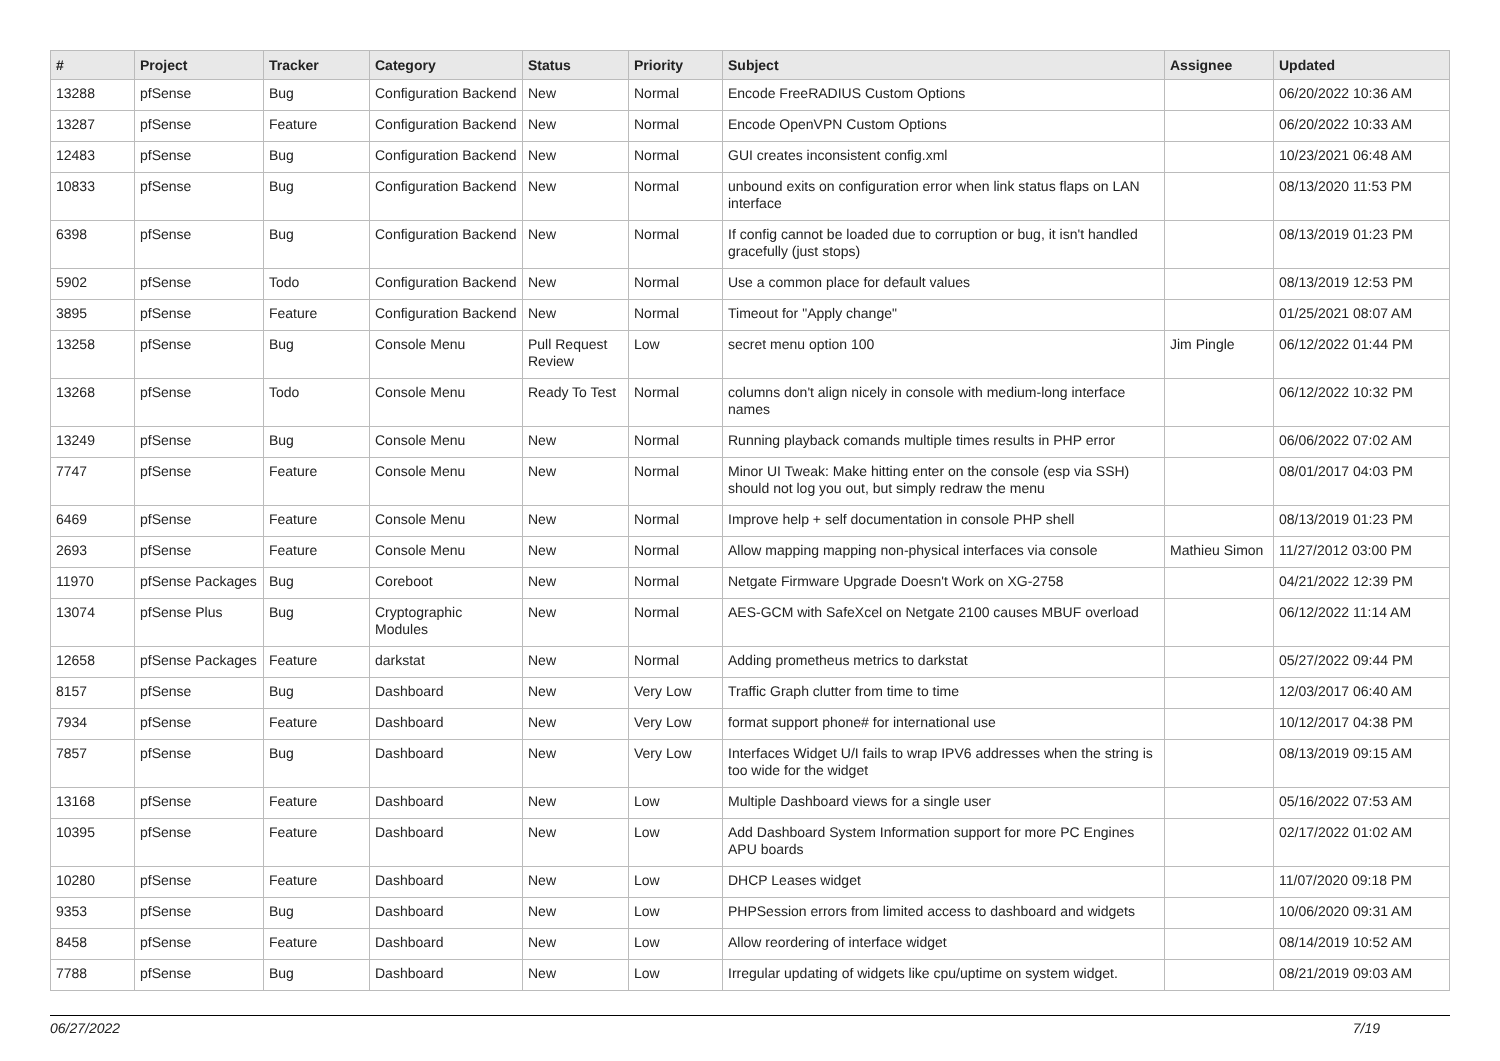| # | Project | Tracker | Category | Status | Priority | Subject | Assignee | Updated |
| --- | --- | --- | --- | --- | --- | --- | --- | --- |
| 13288 | pfSense | Bug | Configuration Backend | New | Normal | Encode FreeRADIUS Custom Options | | 06/20/2022 10:36 AM |
| 13287 | pfSense | Feature | Configuration Backend | New | Normal | Encode OpenVPN Custom Options | | 06/20/2022 10:33 AM |
| 12483 | pfSense | Bug | Configuration Backend | New | Normal | GUI creates inconsistent config.xml | | 10/23/2021 06:48 AM |
| 10833 | pfSense | Bug | Configuration Backend | New | Normal | unbound exits on configuration error when link status flaps on LAN interface | | 08/13/2020 11:53 PM |
| 6398 | pfSense | Bug | Configuration Backend | New | Normal | If config cannot be loaded due to corruption or bug, it isn't handled gracefully (just stops) | | 08/13/2019 01:23 PM |
| 5902 | pfSense | Todo | Configuration Backend | New | Normal | Use a common place for default values | | 08/13/2019 12:53 PM |
| 3895 | pfSense | Feature | Configuration Backend | New | Normal | Timeout for "Apply change" | | 01/25/2021 08:07 AM |
| 13258 | pfSense | Bug | Console Menu | Pull Request Review | Low | secret menu option 100 | Jim Pingle | 06/12/2022 01:44 PM |
| 13268 | pfSense | Todo | Console Menu | Ready To Test | Normal | columns don't align nicely in console with medium-long interface names | | 06/12/2022 10:32 PM |
| 13249 | pfSense | Bug | Console Menu | New | Normal | Running playback comands multiple times results in PHP error | | 06/06/2022 07:02 AM |
| 7747 | pfSense | Feature | Console Menu | New | Normal | Minor UI Tweak: Make hitting enter on the console (esp via SSH) should not log you out, but simply redraw the menu | | 08/01/2017 04:03 PM |
| 6469 | pfSense | Feature | Console Menu | New | Normal | Improve help + self documentation in console PHP shell | | 08/13/2019 01:23 PM |
| 2693 | pfSense | Feature | Console Menu | New | Normal | Allow mapping mapping non-physical interfaces via console | Mathieu Simon | 11/27/2012 03:00 PM |
| 11970 | pfSense Packages | Bug | Coreboot | New | Normal | Netgate Firmware Upgrade Doesn't Work on XG-2758 | | 04/21/2022 12:39 PM |
| 13074 | pfSense Plus | Bug | Cryptographic Modules | New | Normal | AES-GCM with SafeXcel on Netgate 2100 causes MBUF overload | | 06/12/2022 11:14 AM |
| 12658 | pfSense Packages | Feature | darkstat | New | Normal | Adding prometheus metrics to darkstat | | 05/27/2022 09:44 PM |
| 8157 | pfSense | Bug | Dashboard | New | Very Low | Traffic Graph clutter from time to time | | 12/03/2017 06:40 AM |
| 7934 | pfSense | Feature | Dashboard | New | Very Low | format support phone# for international use | | 10/12/2017 04:38 PM |
| 7857 | pfSense | Bug | Dashboard | New | Very Low | Interfaces Widget U/I fails to wrap IPV6 addresses when the string is too wide for the widget | | 08/13/2019 09:15 AM |
| 13168 | pfSense | Feature | Dashboard | New | Low | Multiple Dashboard views for a single user | | 05/16/2022 07:53 AM |
| 10395 | pfSense | Feature | Dashboard | New | Low | Add Dashboard System Information support for more PC Engines APU boards | | 02/17/2022 01:02 AM |
| 10280 | pfSense | Feature | Dashboard | New | Low | DHCP Leases widget | | 11/07/2020 09:18 PM |
| 9353 | pfSense | Bug | Dashboard | New | Low | PHPSession errors from limited access to dashboard and widgets | | 10/06/2020 09:31 AM |
| 8458 | pfSense | Feature | Dashboard | New | Low | Allow reordering of interface widget | | 08/14/2019 10:52 AM |
| 7788 | pfSense | Bug | Dashboard | New | Low | Irregular updating of widgets like cpu/uptime on system widget. | | 08/21/2019 09:03 AM |
06/27/2022 7/19